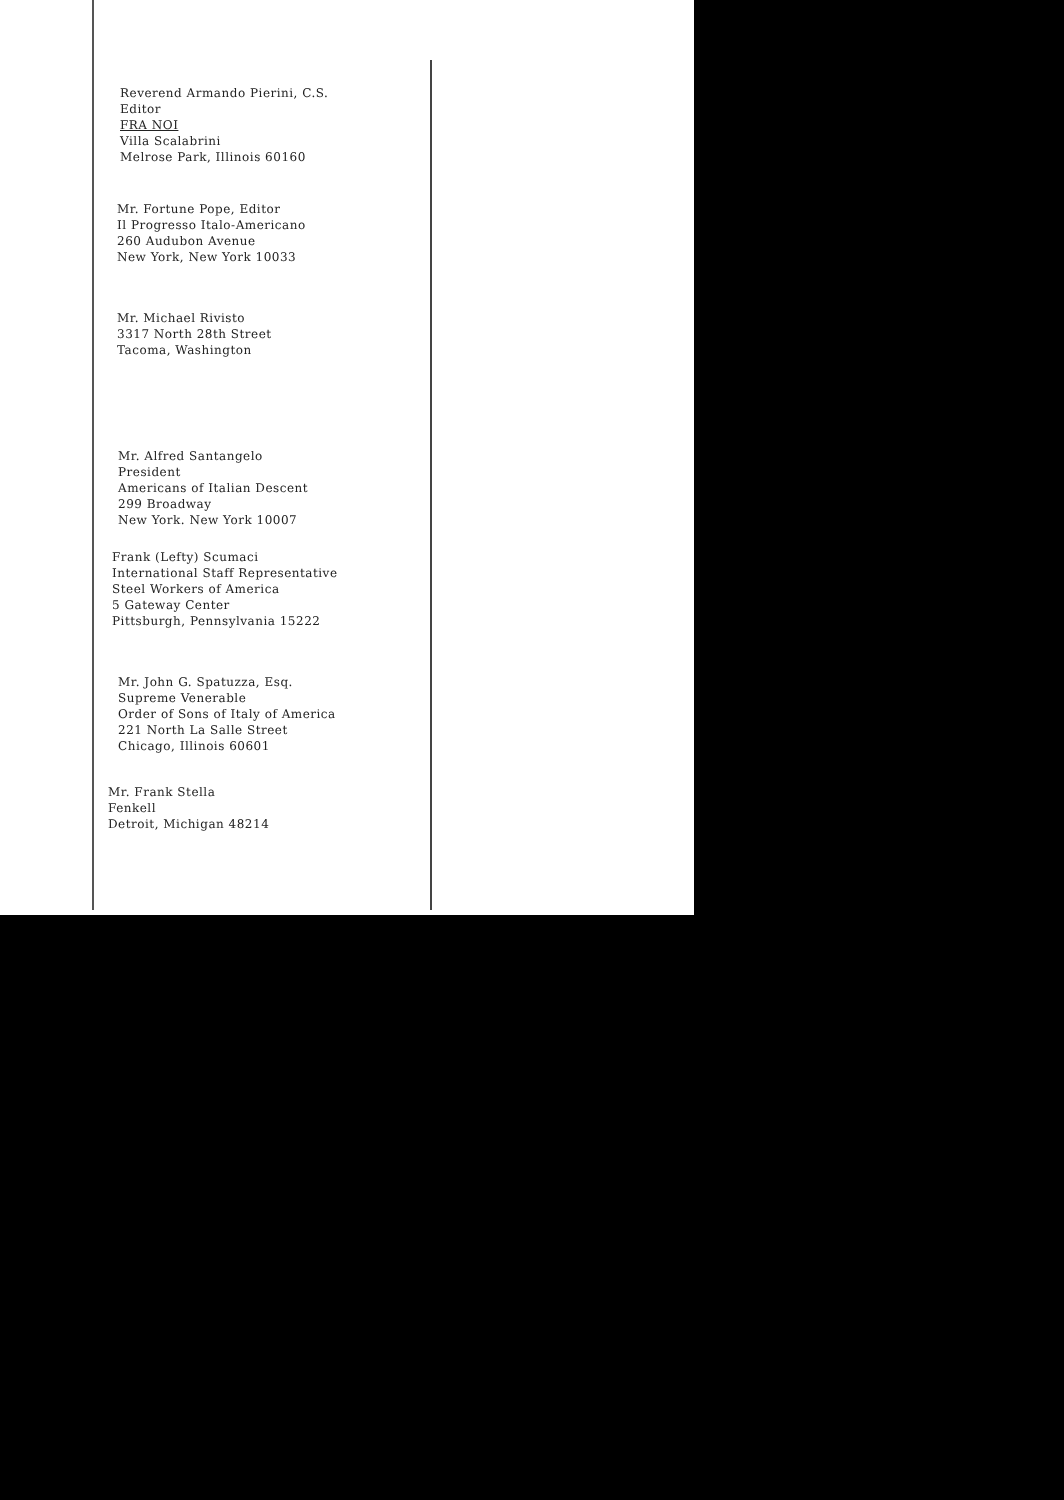Reverend Armando Pierini, C.S.
Editor
FRA NOI
Villa Scalabrini
Melrose Park, Illinois 60160
Mr. Fortune Pope, Editor
Il Progresso Italo-Americano
260 Audubon Avenue
New York, New York 10033
Mr. Michael Rivisto
3317 North 28th Street
Tacoma, Washington
Mr. Alfred Santangelo
President
Americans of Italian Descent
299 Broadway
New York. New York 10007
Frank (Lefty) Scumaci
International Staff Representative
Steel Workers of America
5 Gateway Center
Pittsburgh, Pennsylvania 15222
Mr. John G. Spatuzza, Esq.
Supreme Venerable
Order of Sons of Italy of America
221 North La Salle Street
Chicago, Illinois 60601
Mr. Frank Stella
Fenkell
Detroit, Michigan 48214